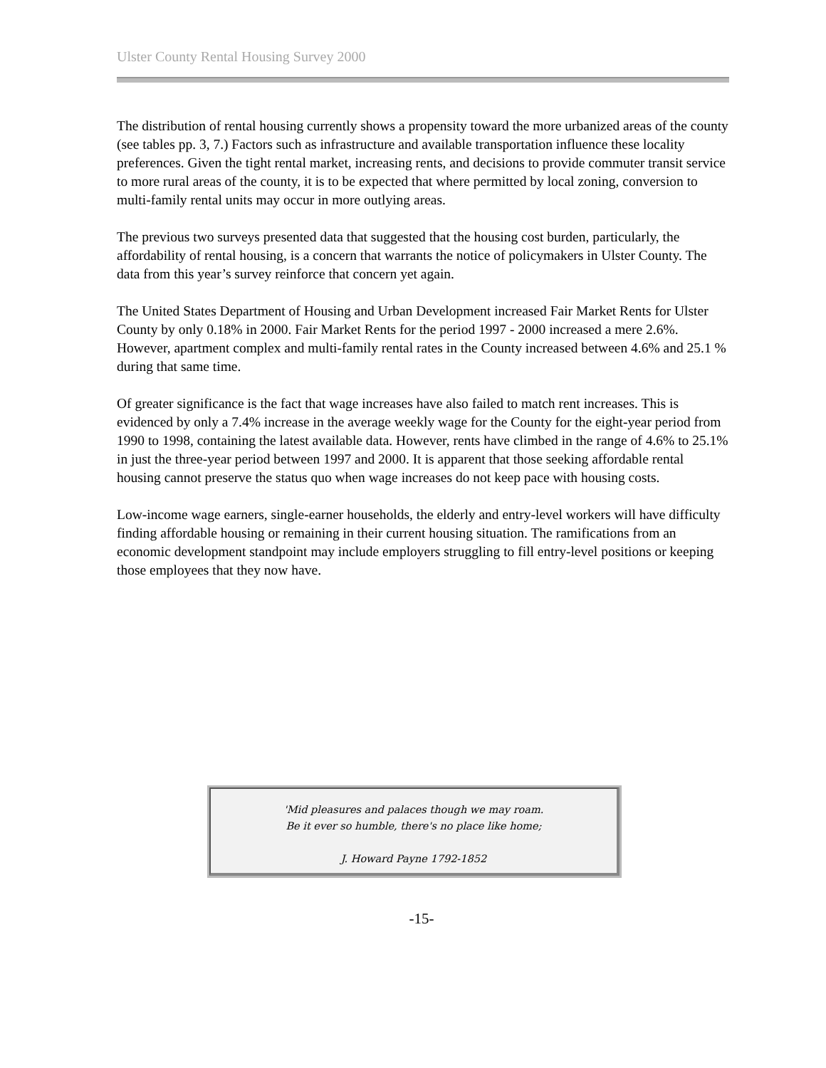Ulster County Rental Housing Survey 2000
The distribution of rental housing currently shows a propensity toward the more urbanized areas of the county (see tables pp. 3, 7.) Factors such as infrastructure and available transportation influence these locality preferences. Given the tight rental market, increasing rents, and decisions to provide commuter transit service to more rural areas of the county, it is to be expected that where permitted by local zoning, conversion to multi-family rental units may occur in more outlying areas.
The previous two surveys presented data that suggested that the housing cost burden, particularly, the affordability of rental housing, is a concern that warrants the notice of policymakers in Ulster County. The data from this year’s survey reinforce that concern yet again.
The United States Department of Housing and Urban Development increased Fair Market Rents for Ulster County by only 0.18% in 2000. Fair Market Rents for the period 1997 - 2000 increased a mere 2.6%. However, apartment complex and multi-family rental rates in the County increased between 4.6% and 25.1 % during that same time.
Of greater significance is the fact that wage increases have also failed to match rent increases. This is evidenced by only a 7.4% increase in the average weekly wage for the County for the eight-year period from 1990 to 1998, containing the latest available data. However, rents have climbed in the range of 4.6% to 25.1% in just the three-year period between 1997 and 2000. It is apparent that those seeking affordable rental housing cannot preserve the status quo when wage increases do not keep pace with housing costs.
Low-income wage earners, single-earner households, the elderly and entry-level workers will have difficulty finding affordable housing or remaining in their current housing situation. The ramifications from an economic development standpoint may include employers struggling to fill entry-level positions or keeping those employees that they now have.
'Mid pleasures and palaces though we may roam.
Be it ever so humble, there's no place like home;
J. Howard Payne 1792-1852
-15-